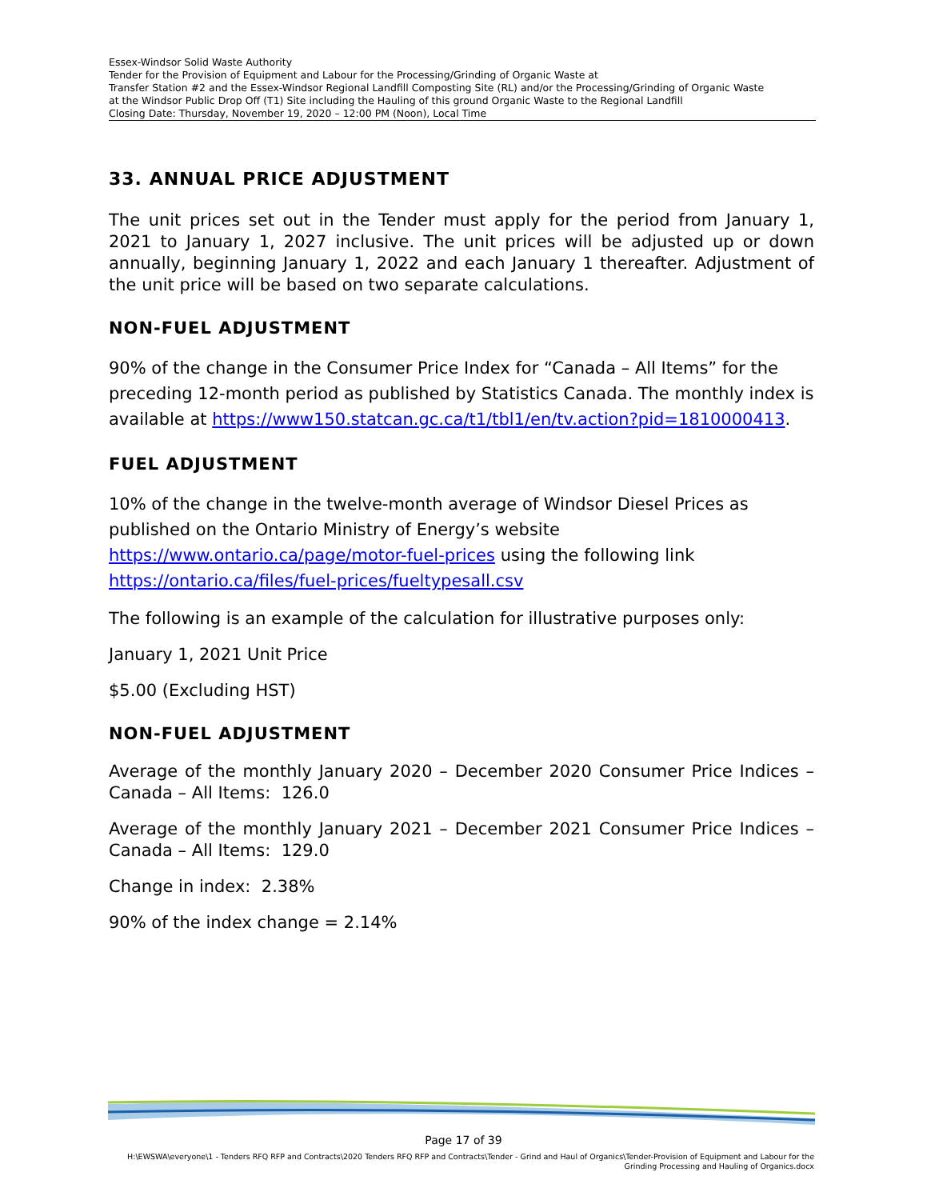Essex-Windsor Solid Waste Authority
Tender for the Provision of Equipment and Labour for the Processing/Grinding of Organic Waste at
Transfer Station #2 and the Essex-Windsor Regional Landfill Composting Site (RL) and/or the Processing/Grinding of Organic Waste
at the Windsor Public Drop Off (T1) Site including the Hauling of this ground Organic Waste to the Regional Landfill
Closing Date: Thursday, November 19, 2020 – 12:00 PM (Noon), Local Time
33. ANNUAL PRICE ADJUSTMENT
The unit prices set out in the Tender must apply for the period from January 1, 2021 to January 1, 2027 inclusive. The unit prices will be adjusted up or down annually, beginning January 1, 2022 and each January 1 thereafter. Adjustment of the unit price will be based on two separate calculations.
NON-FUEL ADJUSTMENT
90% of the change in the Consumer Price Index for “Canada – All Items” for the preceding 12-month period as published by Statistics Canada. The monthly index is available at https://www150.statcan.gc.ca/t1/tbl1/en/tv.action?pid=1810000413.
FUEL ADJUSTMENT
10% of the change in the twelve-month average of Windsor Diesel Prices as published on the Ontario Ministry of Energy’s website https://www.ontario.ca/page/motor-fuel-prices using the following link https://ontario.ca/files/fuel-prices/fueltypesall.csv
The following is an example of the calculation for illustrative purposes only:
January 1, 2021 Unit Price
$5.00 (Excluding HST)
NON-FUEL ADJUSTMENT
Average of the monthly January 2020 – December 2020 Consumer Price Indices – Canada – All Items: 126.0
Average of the monthly January 2021 – December 2021 Consumer Price Indices – Canada – All Items: 129.0
Change in index: 2.38%
90% of the index change = 2.14%
Page 17 of 39
H:\EWSWA\everyone\1 - Tenders RFQ RFP and Contracts\2020 Tenders RFQ RFP and Contracts\Tender - Grind and Haul of Organics\Tender-Provision of Equipment and Labour for the Grinding Processing and Hauling of Organics.docx